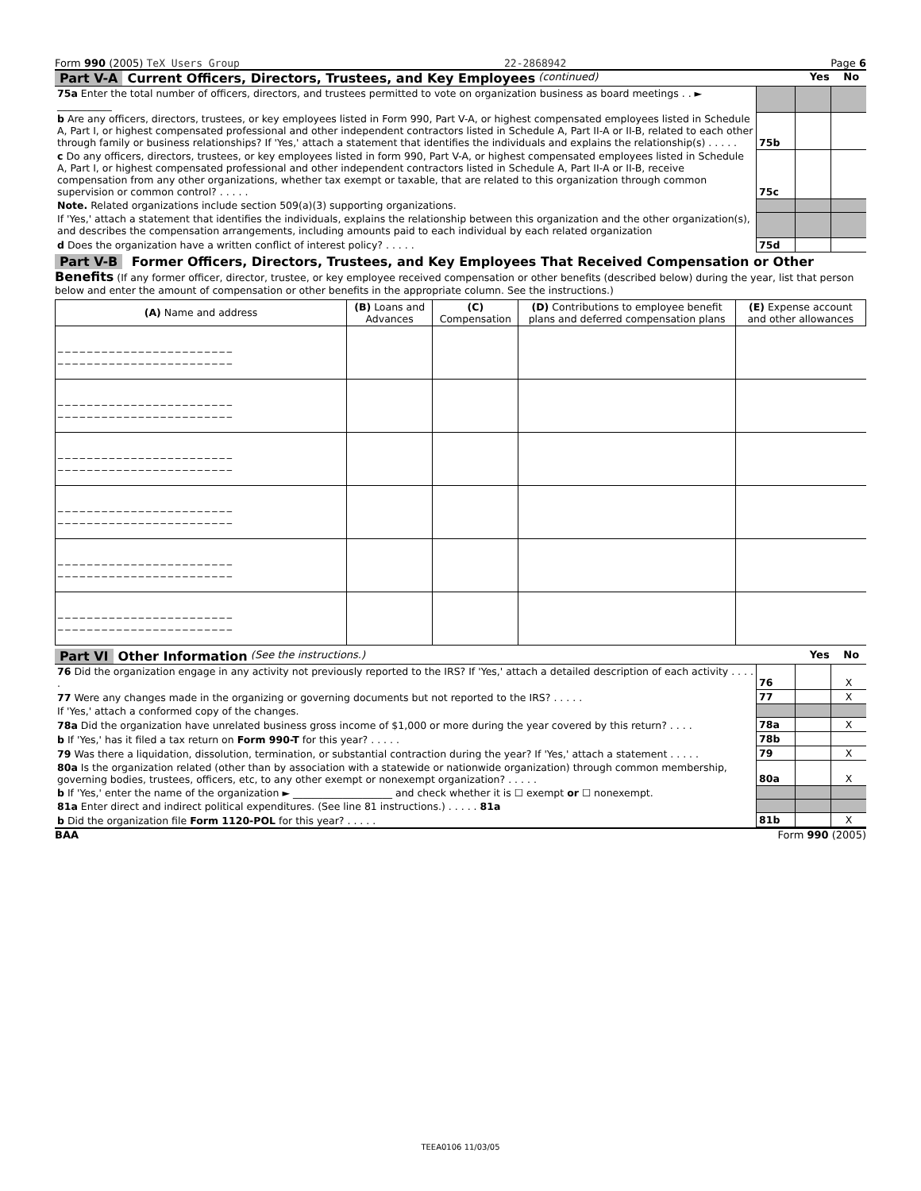Form 990 (2005) TeX Users Group 22-2868942 Page 6
Part V-A Current Officers, Directors, Trustees, and Key Employees (continued) Yes No
| 75a Enter the total number of officers, directors, and trustees permitted to vote on organization business as board meetings . . ► ___________ | | | |
| b Are any officers, directors, trustees, or key employees listed in Form 990, Part V-A, or highest compensated employees listed in Schedule A, Part I, or highest compensated professional and other independent contractors listed in Schedule A, Part II-A or II-B, related to each other through family or business relationships? If 'Yes,' attach a statement that identifies the individuals and explains the relationship(s) . . . . . | 75b | | |
| c Do any officers, directors, trustees, or key employees listed in form 990, Part V-A, or highest compensated employees listed in Schedule A, Part I, or highest compensated professional and other independent contractors listed in Schedule A, Part II-A or II-B, receive compensation from any other organizations, whether tax exempt or taxable, that are related to this organization through common supervision or common control? . . . . . | 75c | | |
| Note. Related organizations include section 509(a)(3) supporting organizations. | | | |
| If 'Yes,' attach a statement that identifies the individuals, explains the relationship between this organization and the other organization(s), and describes the compensation arrangements, including amounts paid to each individual by each related organization | | | |
| d Does the organization have a written conflict of interest policy? . . . . . | 75d | | |
Part V-B Former Officers, Directors, Trustees, and Key Employees That Received Compensation or Other Benefits (If any former officer, director, trustee, or key employee received compensation or other benefits (described below) during the year, list that person below and enter the amount of compensation or other benefits in the appropriate column. See the instructions.)
| (A) Name and address | (B) Loans and Advances | (C) Compensation | (D) Contributions to employee benefit plans and deferred compensation plans | (E) Expense account and other allowances |
| --- | --- | --- | --- | --- |
| ________________________ ________________________ | | | | |
| ________________________ ________________________ | | | | |
| ________________________ ________________________ | | | | |
| ________________________ ________________________ | | | | |
| ________________________ ________________________ | | | | |
| ________________________ ________________________ | | | | |
Part VI Other Information (See the instructions.) Yes No
| 76 Did the organization engage in any activity not previously reported to the IRS? If 'Yes,' attach a detailed description of each activity . . . . . | 76 | | X |
| 77 Were any changes made in the organizing or governing documents but not reported to the IRS? . . . . . | 77 | | X |
| If 'Yes,' attach a conformed copy of the changes. | | | |
| 78a Did the organization have unrelated business gross income of $1,000 or more during the year covered by this return? . . . . | 78a | | X |
| b If 'Yes,' has it filed a tax return on Form 990-T for this year? . . . . . | 78b | | |
| 79 Was there a liquidation, dissolution, termination, or substantial contraction during the year? If 'Yes,' attach a statement . . . . . | 79 | | X |
| 80a Is the organization related (other than by association with a statewide or nationwide organization) through common membership, governing bodies, trustees, officers, etc, to any other exempt or nonexempt organization? . . . . . | 80a | | X |
| b If 'Yes,' enter the name of the organization ► ____________________ and check whether it is ☐ exempt or ☐ nonexempt. | | | |
| 81a Enter direct and indirect political expenditures. (See line 81 instructions.) . . . . . 81a | | | |
| b Did the organization file Form 1120-POL for this year? . . . . . | 81b | | X |
BAA Form 990 (2005)
TEEA0106 11/03/05